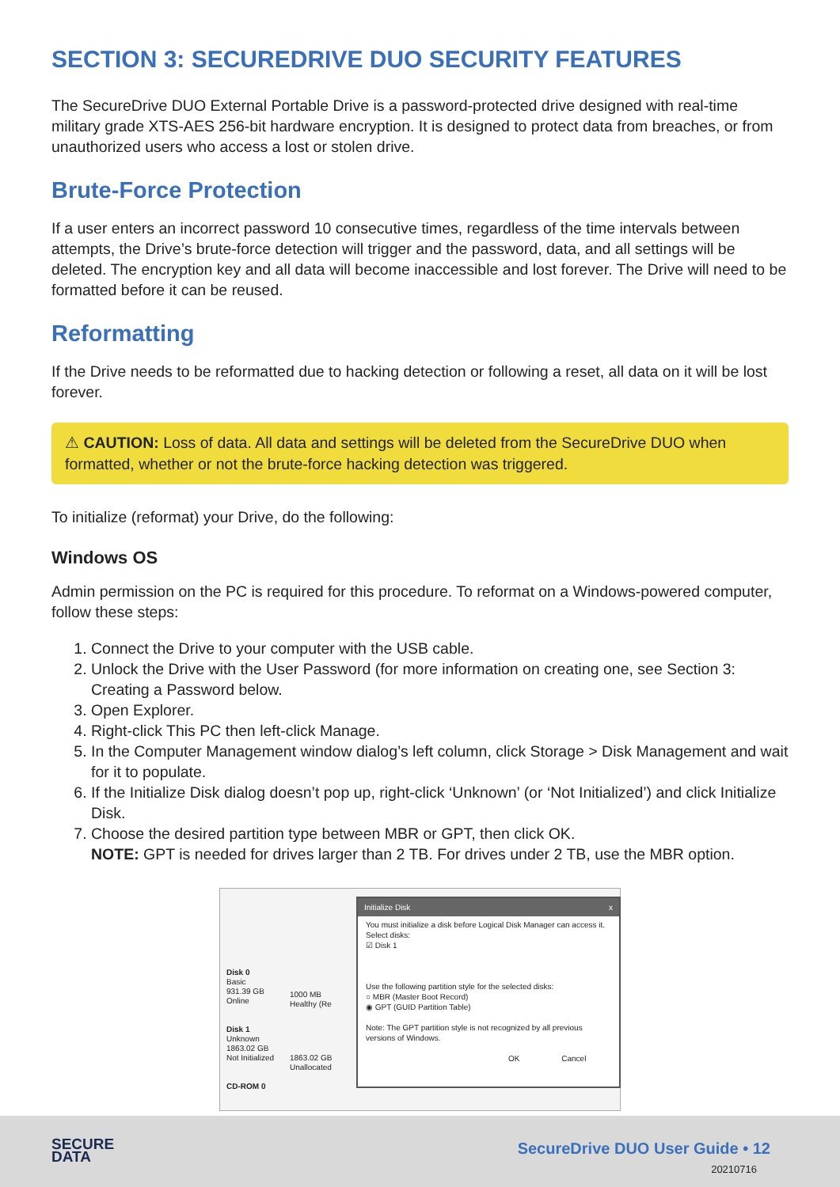SECTION 3: SECUREDRIVE DUO SECURITY FEATURES
The SecureDrive DUO External Portable Drive is a password-protected drive designed with real-time military grade XTS-AES 256-bit hardware encryption. It is designed to protect data from breaches, or from unauthorized users who access a lost or stolen drive.
Brute-Force Protection
If a user enters an incorrect password 10 consecutive times, regardless of the time intervals between attempts, the Drive’s brute-force detection will trigger and the password, data, and all settings will be deleted. The encryption key and all data will become inaccessible and lost forever. The Drive will need to be formatted before it can be reused.
Reformatting
If the Drive needs to be reformatted due to hacking detection or following a reset, all data on it will be lost forever.
⚠ CAUTION: Loss of data. All data and settings will be deleted from the SecureDrive DUO when formatted, whether or not the brute-force hacking detection was triggered.
To initialize (reformat) your Drive, do the following:
Windows OS
Admin permission on the PC is required for this procedure. To reformat on a Windows-powered computer, follow these steps:
1. Connect the Drive to your computer with the USB cable.
2. Unlock the Drive with the User Password (for more information on creating one, see Section 3: Creating a Password below.
3. Open Explorer.
4. Right-click This PC then left-click Manage.
5. In the Computer Management window dialog’s left column, click Storage > Disk Management and wait for it to populate.
6. If the Initialize Disk dialog doesn’t pop up, right-click ‘Unknown’ (or ‘Not Initialized’) and click Initialize Disk.
7. Choose the desired partition type between MBR or GPT, then click OK.
NOTE: GPT is needed for drives larger than 2 TB. For drives under 2 TB, use the MBR option.
Disk 0
Basic
931.39 GB
Online
Disk 1
Unknown
1863.02 GB
Not Initialized
CD-ROM 0
1000 MB
Healthy (Re
1863.02 GB
Unallocated
Initialize Disk x
You must initialize a disk before Logical Disk Manager can access it.
Select disks:
☑ Disk 1
Use the following partition style for the selected disks:
○ MBR (Master Boot Record)
◉ GPT (GUID Partition Table)
Note: The GPT partition style is not recognized by all previous versions of Windows.
OK Cancel
SECURE
DATA
SecureDrive DUO User Guide • 12
20210716